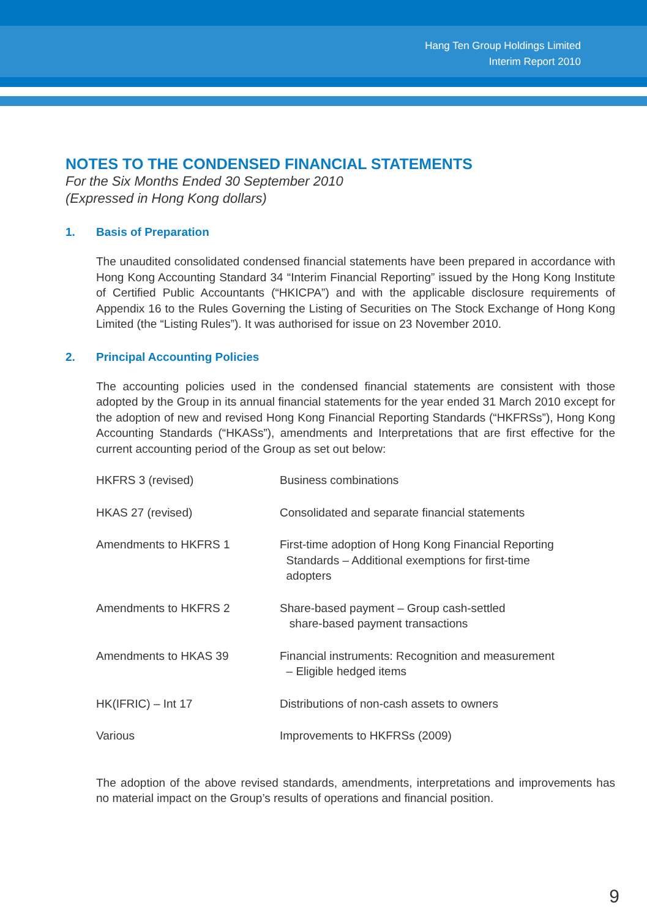Hang Ten Group Holdings Limited
Interim Report 2010
NOTES TO THE CONDENSED FINANCIAL STATEMENTS
For the Six Months Ended 30 September 2010
(Expressed in Hong Kong dollars)
1. Basis of Preparation
The unaudited consolidated condensed financial statements have been prepared in accordance with Hong Kong Accounting Standard 34 “Interim Financial Reporting” issued by the Hong Kong Institute of Certified Public Accountants (“HKICPA”) and with the applicable disclosure requirements of Appendix 16 to the Rules Governing the Listing of Securities on The Stock Exchange of Hong Kong Limited (the “Listing Rules”). It was authorised for issue on 23 November 2010.
2. Principal Accounting Policies
The accounting policies used in the condensed financial statements are consistent with those adopted by the Group in its annual financial statements for the year ended 31 March 2010 except for the adoption of new and revised Hong Kong Financial Reporting Standards (“HKFRSs”), Hong Kong Accounting Standards (“HKASs”), amendments and Interpretations that are first effective for the current accounting period of the Group as set out below:
| HKFRS 3 (revised) | Business combinations |
| HKAS 27 (revised) | Consolidated and separate financial statements |
| Amendments to HKFRS 1 | First-time adoption of Hong Kong Financial Reporting Standards – Additional exemptions for first-time adopters |
| Amendments to HKFRS 2 | Share-based payment – Group cash-settled share-based payment transactions |
| Amendments to HKAS 39 | Financial instruments: Recognition and measurement – Eligible hedged items |
| HK(IFRIC) – Int 17 | Distributions of non-cash assets to owners |
| Various | Improvements to HKFRSs (2009) |
The adoption of the above revised standards, amendments, interpretations and improvements has no material impact on the Group’s results of operations and financial position.
9